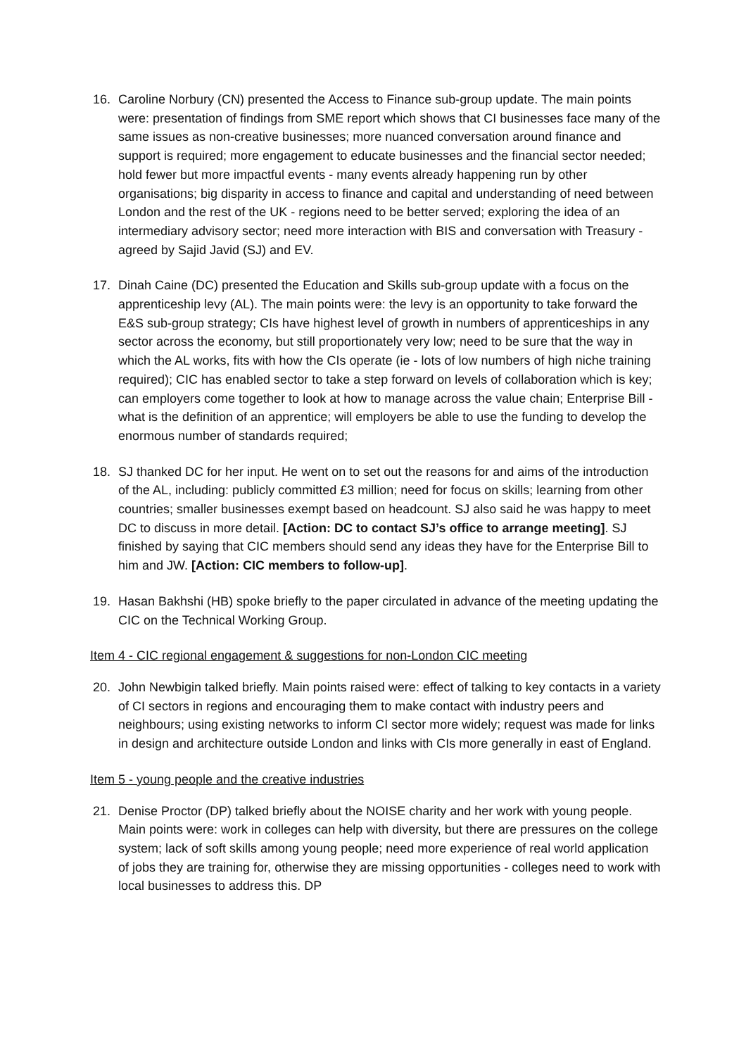16. Caroline Norbury (CN) presented the Access to Finance sub-group update. The main points were: presentation of findings from SME report which shows that CI businesses face many of the same issues as non-creative businesses; more nuanced conversation around finance and support is required; more engagement to educate businesses and the financial sector needed; hold fewer but more impactful events - many events already happening run by other organisations; big disparity in access to finance and capital and understanding of need between London and the rest of the UK - regions need to be better served; exploring the idea of an intermediary advisory sector; need more interaction with BIS and conversation with Treasury - agreed by Sajid Javid (SJ) and EV.
17. Dinah Caine (DC) presented the Education and Skills sub-group update with a focus on the apprenticeship levy (AL). The main points were: the levy is an opportunity to take forward the E&S sub-group strategy; CIs have highest level of growth in numbers of apprenticeships in any sector across the economy, but still proportionately very low; need to be sure that the way in which the AL works, fits with how the CIs operate (ie - lots of low numbers of high niche training required); CIC has enabled sector to take a step forward on levels of collaboration which is key; can employers come together to look at how to manage across the value chain; Enterprise Bill - what is the definition of an apprentice; will employers be able to use the funding to develop the enormous number of standards required;
18. SJ thanked DC for her input. He went on to set out the reasons for and aims of the introduction of the AL, including: publicly committed £3 million; need for focus on skills; learning from other countries; smaller businesses exempt based on headcount. SJ also said he was happy to meet DC to discuss in more detail. [Action: DC to contact SJ’s office to arrange meeting]. SJ finished by saying that CIC members should send any ideas they have for the Enterprise Bill to him and JW. [Action: CIC members to follow-up].
19. Hasan Bakhshi (HB) spoke briefly to the paper circulated in advance of the meeting updating the CIC on the Technical Working Group.
Item 4 - CIC regional engagement & suggestions for non-London CIC meeting
20. John Newbigin talked briefly. Main points raised were: effect of talking to key contacts in a variety of CI sectors in regions and encouraging them to make contact with industry peers and neighbours; using existing networks to inform CI sector more widely; request was made for links in design and architecture outside London and links with CIs more generally in east of England.
Item 5 - young people and the creative industries
21. Denise Proctor (DP) talked briefly about the NOISE charity and her work with young people. Main points were: work in colleges can help with diversity, but there are pressures on the college system; lack of soft skills among young people; need more experience of real world application of jobs they are training for, otherwise they are missing opportunities - colleges need to work with local businesses to address this. DP